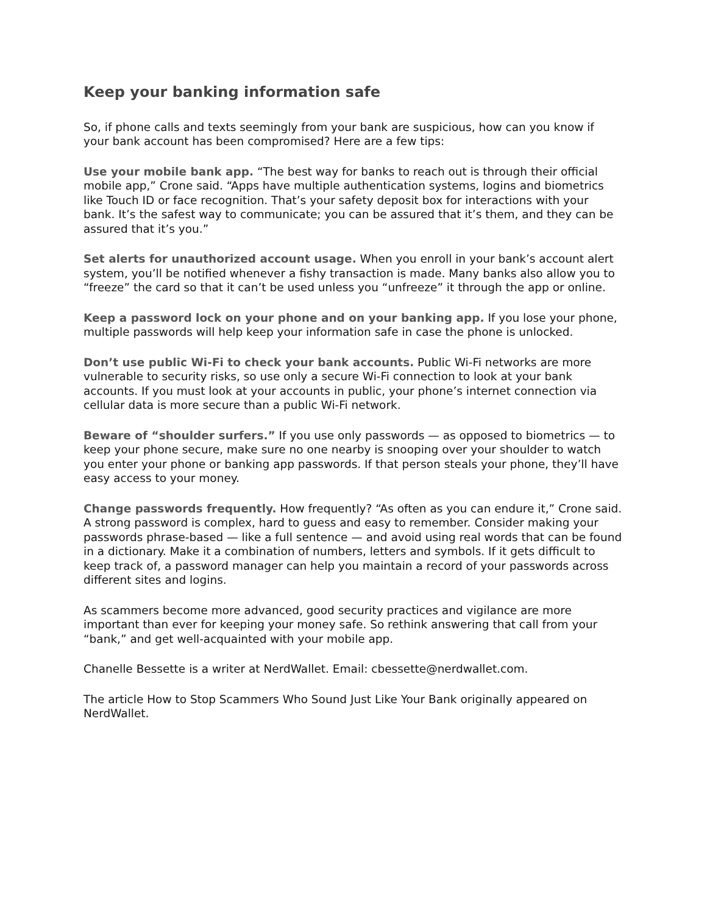Keep your banking information safe
So, if phone calls and texts seemingly from your bank are suspicious, how can you know if your bank account has been compromised? Here are a few tips:
Use your mobile bank app. “The best way for banks to reach out is through their official mobile app,” Crone said. “Apps have multiple authentication systems, logins and biometrics like Touch ID or face recognition. That’s your safety deposit box for interactions with your bank. It’s the safest way to communicate; you can be assured that it’s them, and they can be assured that it’s you.”
Set alerts for unauthorized account usage. When you enroll in your bank’s account alert system, you’ll be notified whenever a fishy transaction is made. Many banks also allow you to “freeze” the card so that it can’t be used unless you “unfreeze” it through the app or online.
Keep a password lock on your phone and on your banking app. If you lose your phone, multiple passwords will help keep your information safe in case the phone is unlocked.
Don’t use public Wi-Fi to check your bank accounts. Public Wi-Fi networks are more vulnerable to security risks, so use only a secure Wi-Fi connection to look at your bank accounts. If you must look at your accounts in public, your phone’s internet connection via cellular data is more secure than a public Wi-Fi network.
Beware of “shoulder surfers.” If you use only passwords — as opposed to biometrics — to keep your phone secure, make sure no one nearby is snooping over your shoulder to watch you enter your phone or banking app passwords. If that person steals your phone, they’ll have easy access to your money.
Change passwords frequently. How frequently? “As often as you can endure it,” Crone said. A strong password is complex, hard to guess and easy to remember. Consider making your passwords phrase-based — like a full sentence — and avoid using real words that can be found in a dictionary. Make it a combination of numbers, letters and symbols. If it gets difficult to keep track of, a password manager can help you maintain a record of your passwords across different sites and logins.
As scammers become more advanced, good security practices and vigilance are more important than ever for keeping your money safe. So rethink answering that call from your “bank,” and get well-acquainted with your mobile app.
Chanelle Bessette is a writer at NerdWallet. Email: cbessette@nerdwallet.com.
The article How to Stop Scammers Who Sound Just Like Your Bank originally appeared on NerdWallet.